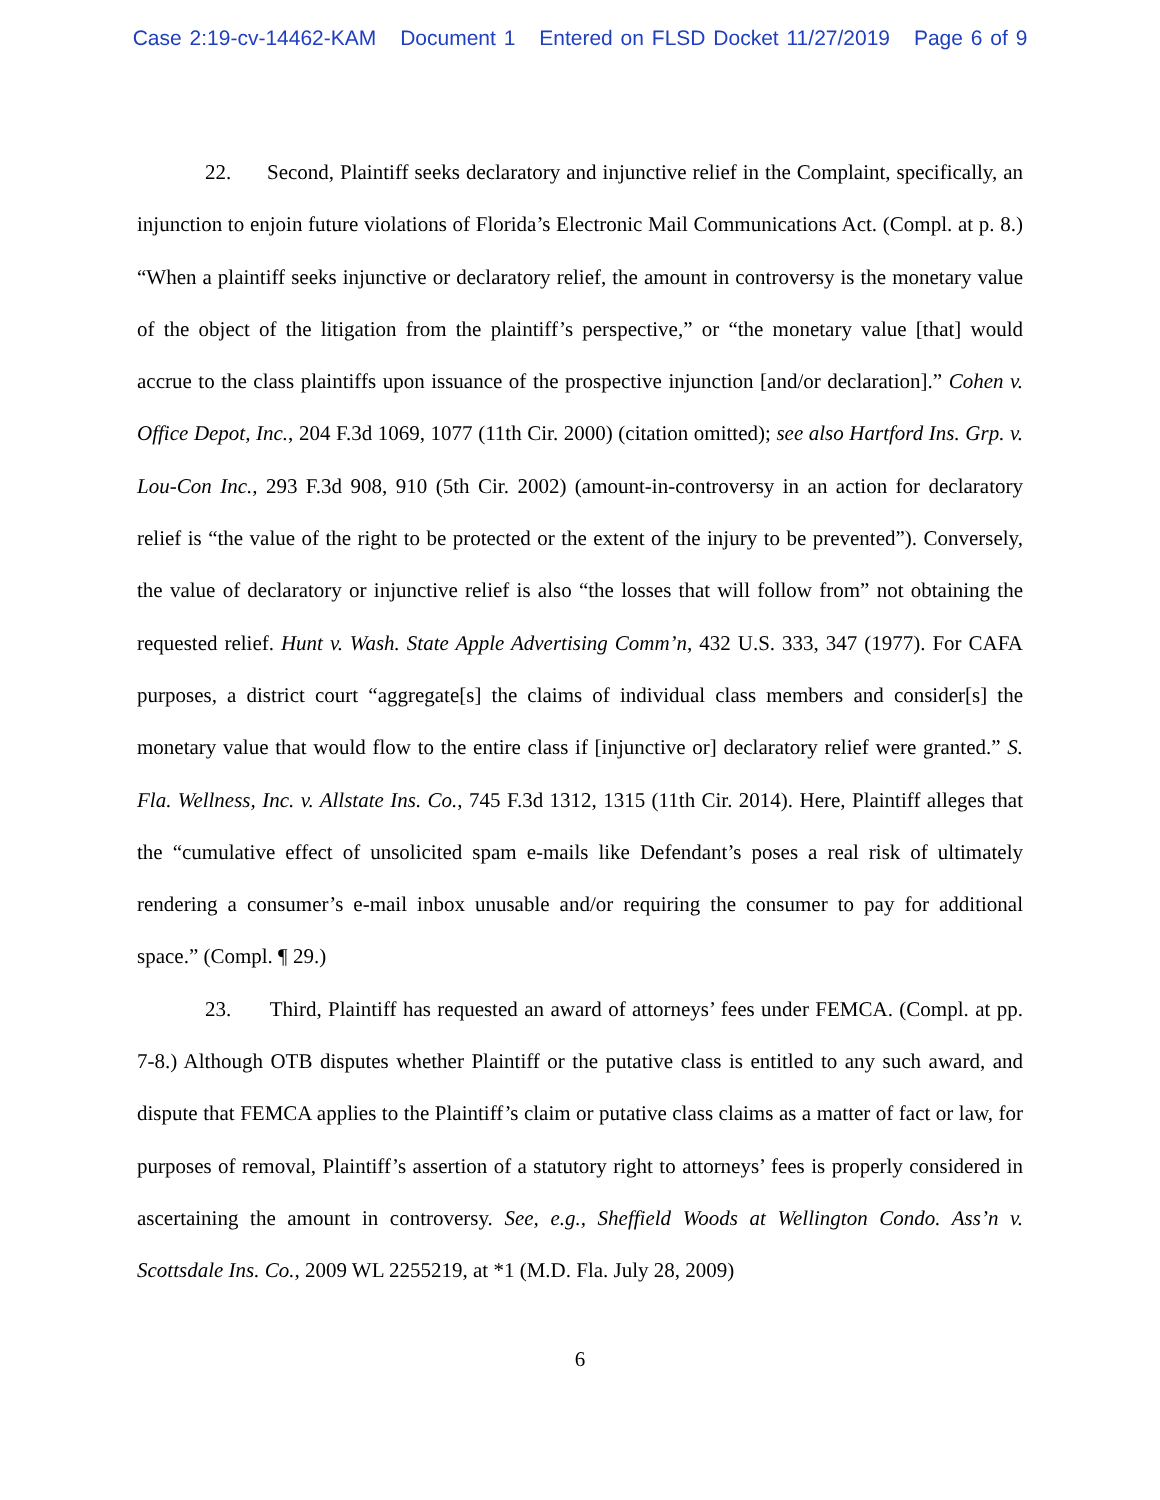Case 2:19-cv-14462-KAM Document 1 Entered on FLSD Docket 11/27/2019 Page 6 of 9
22. Second, Plaintiff seeks declaratory and injunctive relief in the Complaint, specifically, an injunction to enjoin future violations of Florida’s Electronic Mail Communications Act. (Compl. at p. 8.) “When a plaintiff seeks injunctive or declaratory relief, the amount in controversy is the monetary value of the object of the litigation from the plaintiff’s perspective,” or “the monetary value [that] would accrue to the class plaintiffs upon issuance of the prospective injunction [and/or declaration].” Cohen v. Office Depot, Inc., 204 F.3d 1069, 1077 (11th Cir. 2000) (citation omitted); see also Hartford Ins. Grp. v. Lou-Con Inc., 293 F.3d 908, 910 (5th Cir. 2002) (amount-in-controversy in an action for declaratory relief is “the value of the right to be protected or the extent of the injury to be prevented”). Conversely, the value of declaratory or injunctive relief is also “the losses that will follow from” not obtaining the requested relief. Hunt v. Wash. State Apple Advertising Comm’n, 432 U.S. 333, 347 (1977). For CAFA purposes, a district court “aggregate[s] the claims of individual class members and consider[s] the monetary value that would flow to the entire class if [injunctive or] declaratory relief were granted.” S. Fla. Wellness, Inc. v. Allstate Ins. Co., 745 F.3d 1312, 1315 (11th Cir. 2014). Here, Plaintiff alleges that the “cumulative effect of unsolicited spam e-mails like Defendant’s poses a real risk of ultimately rendering a consumer’s e-mail inbox unusable and/or requiring the consumer to pay for additional space.” (Compl. ¶ 29.)
23. Third, Plaintiff has requested an award of attorneys’ fees under FEMCA. (Compl. at pp. 7-8.) Although OTB disputes whether Plaintiff or the putative class is entitled to any such award, and dispute that FEMCA applies to the Plaintiff’s claim or putative class claims as a matter of fact or law, for purposes of removal, Plaintiff’s assertion of a statutory right to attorneys’ fees is properly considered in ascertaining the amount in controversy. See, e.g., Sheffield Woods at Wellington Condo. Ass’n v. Scottsdale Ins. Co., 2009 WL 2255219, at *1 (M.D. Fla. July 28, 2009)
6